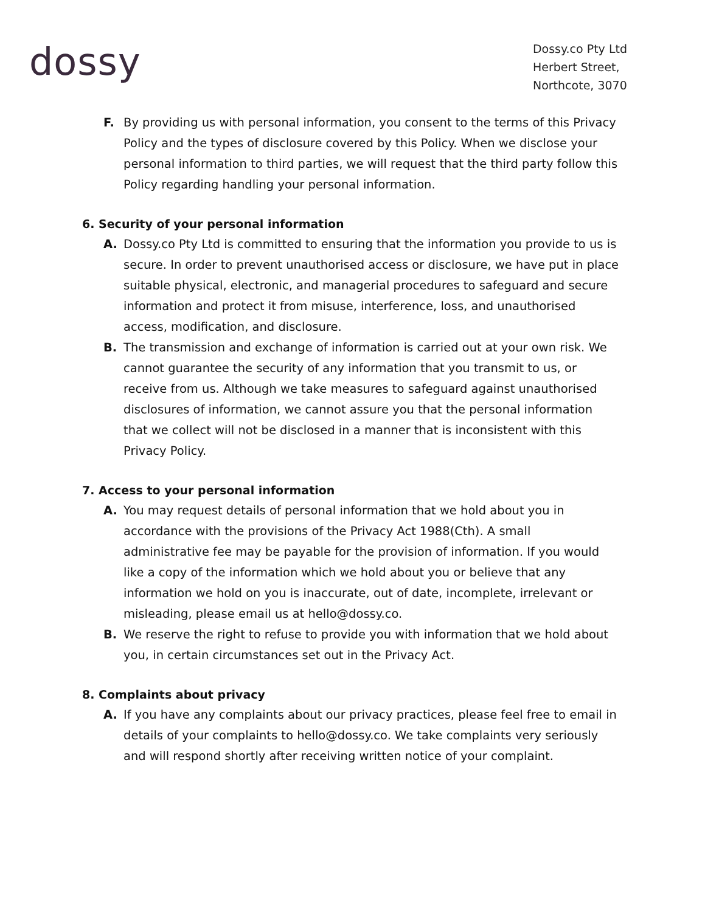dossy
Dossy.co Pty Ltd
Herbert Street,
Northcote, 3070
F. By providing us with personal information, you consent to the terms of this Privacy Policy and the types of disclosure covered by this Policy. When we disclose your personal information to third parties, we will request that the third party follow this Policy regarding handling your personal information.
6. Security of your personal information
A. Dossy.co Pty Ltd is committed to ensuring that the information you provide to us is secure. In order to prevent unauthorised access or disclosure, we have put in place suitable physical, electronic, and managerial procedures to safeguard and secure information and protect it from misuse, interference, loss, and unauthorised access, modification, and disclosure.
B. The transmission and exchange of information is carried out at your own risk. We cannot guarantee the security of any information that you transmit to us, or receive from us. Although we take measures to safeguard against unauthorised disclosures of information, we cannot assure you that the personal information that we collect will not be disclosed in a manner that is inconsistent with this Privacy Policy.
7. Access to your personal information
A. You may request details of personal information that we hold about you in accordance with the provisions of the Privacy Act 1988(Cth). A small administrative fee may be payable for the provision of information. If you would like a copy of the information which we hold about you or believe that any information we hold on you is inaccurate, out of date, incomplete, irrelevant or misleading, please email us at hello@dossy.co.
B. We reserve the right to refuse to provide you with information that we hold about you, in certain circumstances set out in the Privacy Act.
8. Complaints about privacy
A. If you have any complaints about our privacy practices, please feel free to email in details of your complaints to hello@dossy.co. We take complaints very seriously and will respond shortly after receiving written notice of your complaint.